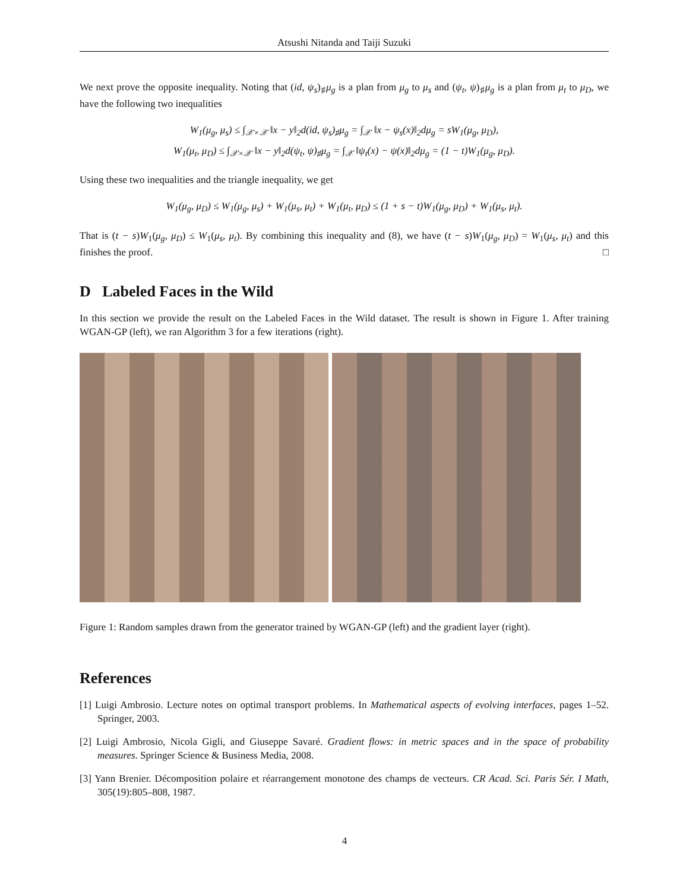Atsushi Nitanda and Taiji Suzuki
We next prove the opposite inequality. Noting that (id, ψ<sub>s</sub>)<sub>♯</sub>μ<sub>g</sub> is a plan from μ<sub>g</sub> to μ<sub>s</sub> and (ψ<sub>t</sub>, ψ)<sub>♯</sub>μ<sub>g</sub> is a plan from μ<sub>t</sub> to μ<sub>D</sub>, we have the following two inequalities
W<sub>1</sub>(μ<sub>g</sub>, μ<sub>s</sub>) ≤ ∫<sub>𝒳×𝒳</sub> ‖x − y‖<sub>2</sub>d(id, ψ<sub>s</sub>)<sub>♯</sub>μ<sub>g</sub> = ∫<sub>𝒳</sub> ‖x − ψ<sub>s</sub>(x)‖<sub>2</sub>dμ<sub>g</sub> = sW<sub>1</sub>(μ<sub>g</sub>, μ<sub>D</sub>),
W<sub>1</sub>(μ<sub>t</sub>, μ<sub>D</sub>) ≤ ∫<sub>𝒳×𝒳</sub> ‖x − y‖<sub>2</sub>d(ψ<sub>t</sub>, ψ)<sub>♯</sub>μ<sub>g</sub> = ∫<sub>𝒳</sub> ‖ψ<sub>t</sub>(x) − ψ(x)‖<sub>2</sub>dμ<sub>g</sub> = (1 − t)W<sub>1</sub>(μ<sub>g</sub>, μ<sub>D</sub>).
Using these two inequalities and the triangle inequality, we get
W<sub>1</sub>(μ<sub>g</sub>, μ<sub>D</sub>) ≤ W<sub>1</sub>(μ<sub>g</sub>, μ<sub>s</sub>) + W<sub>1</sub>(μ<sub>s</sub>, μ<sub>t</sub>) + W<sub>1</sub>(μ<sub>t</sub>, μ<sub>D</sub>) ≤ (1 + s − t)W<sub>1</sub>(μ<sub>g</sub>, μ<sub>D</sub>) + W<sub>1</sub>(μ<sub>s</sub>, μ<sub>t</sub>).
That is (t − s)W<sub>1</sub>(μ<sub>g</sub>, μ<sub>D</sub>) ≤ W<sub>1</sub>(μ<sub>s</sub>, μ<sub>t</sub>). By combining this inequality and (8), we have (t − s)W<sub>1</sub>(μ<sub>g</sub>, μ<sub>D</sub>) = W<sub>1</sub>(μ<sub>s</sub>, μ<sub>t</sub>) and this finishes the proof. □
D Labeled Faces in the Wild
In this section we provide the result on the Labeled Faces in the Wild dataset. The result is shown in Figure 1. After training WGAN-GP (left), we ran Algorithm 3 for a few iterations (right).
Figure 1: Random samples drawn from the generator trained by WGAN-GP (left) and the gradient layer (right).
References
[1] Luigi Ambrosio. Lecture notes on optimal transport problems. In Mathematical aspects of evolving interfaces, pages 1–52. Springer, 2003.
[2] Luigi Ambrosio, Nicola Gigli, and Giuseppe Savaré. Gradient flows: in metric spaces and in the space of probability measures. Springer Science & Business Media, 2008.
[3] Yann Brenier. Décomposition polaire et réarrangement monotone des champs de vecteurs. CR Acad. Sci. Paris Sér. I Math, 305(19):805–808, 1987.
4